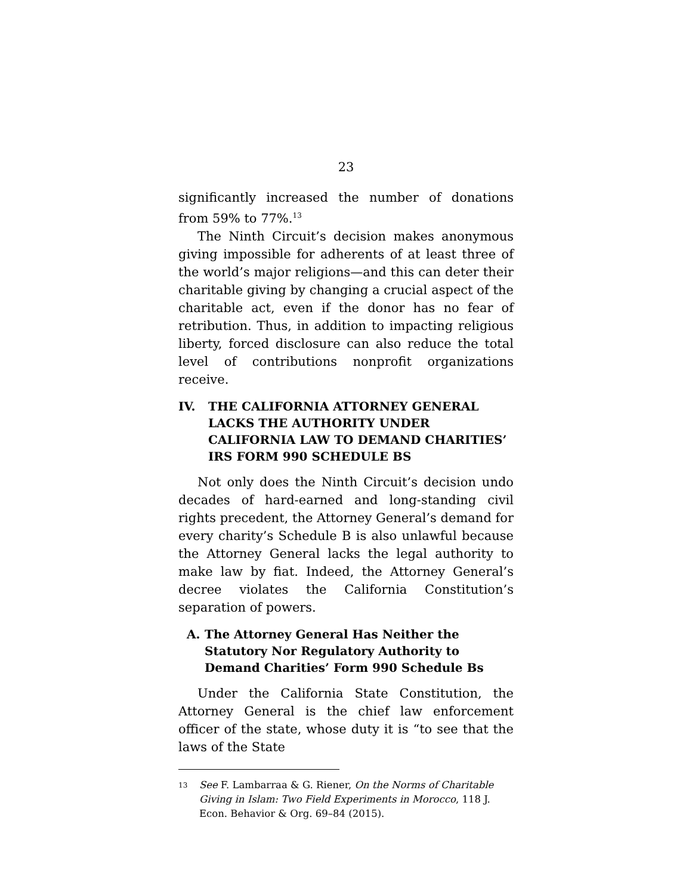23
significantly increased the number of donations from 59% to 77%.<sup>13</sup>
The Ninth Circuit’s decision makes anonymous giving impossible for adherents of at least three of the world’s major religions—and this can deter their charitable giving by changing a crucial aspect of the charitable act, even if the donor has no fear of retribution. Thus, in addition to impacting religious liberty, forced disclosure can also reduce the total level of contributions nonprofit organizations receive.
IV. THE CALIFORNIA ATTORNEY GENERAL LACKS THE AUTHORITY UNDER CALIFORNIA LAW TO DEMAND CHARITIES’ IRS FORM 990 SCHEDULE BS
Not only does the Ninth Circuit’s decision undo decades of hard-earned and long-standing civil rights precedent, the Attorney General’s demand for every charity’s Schedule B is also unlawful because the Attorney General lacks the legal authority to make law by fiat. Indeed, the Attorney General’s decree violates the California Constitution’s separation of powers.
A. The Attorney General Has Neither the Statutory Nor Regulatory Authority to Demand Charities’ Form 990 Schedule Bs
Under the California State Constitution, the Attorney General is the chief law enforcement officer of the state, whose duty it is “to see that the laws of the State
<sup>13</sup> See F. Lambarraa & G. Riener, On the Norms of Charitable Giving in Islam: Two Field Experiments in Morocco, 118 J. Econ. Behavior & Org. 69–84 (2015).